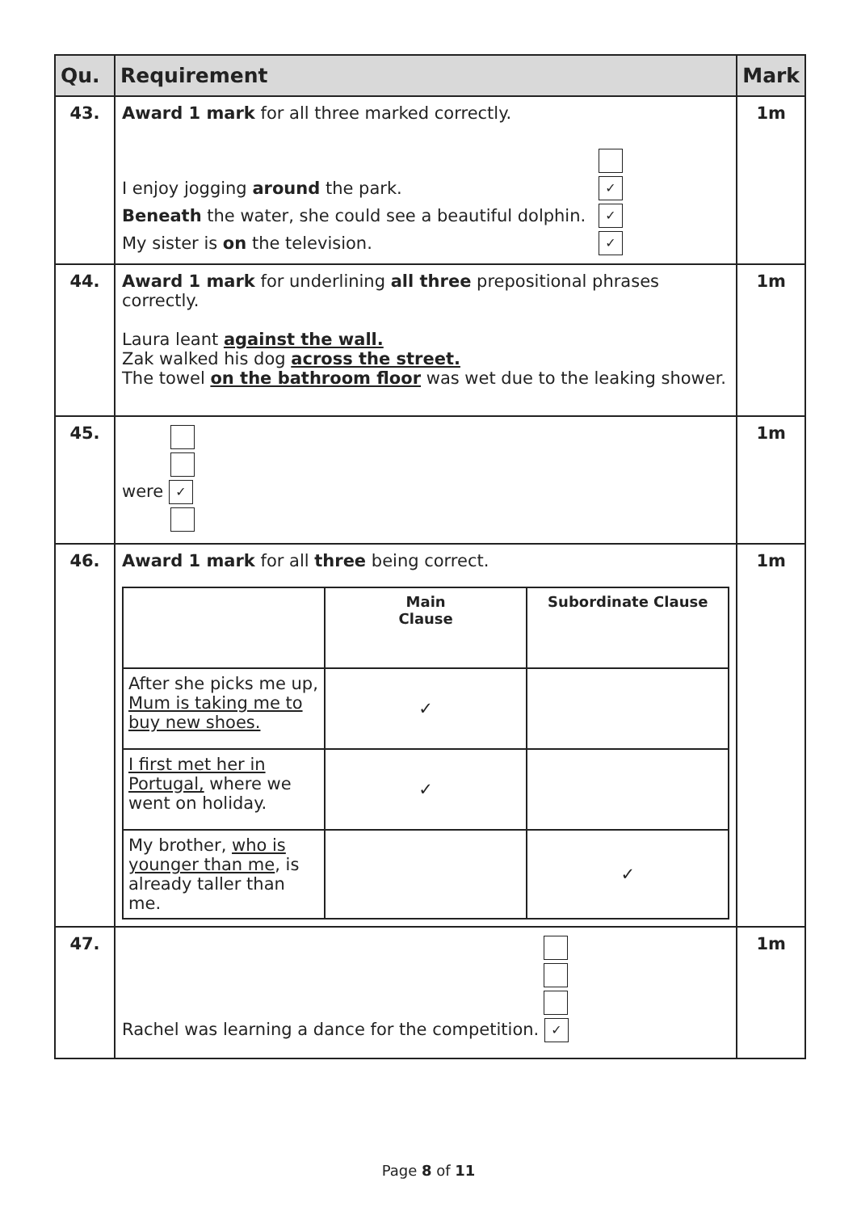| Qu. | Requirement | Mark |
| --- | --- | --- |
| 43. | Award 1 mark for all three marked correctly. I enjoy jogging around the park. ✓ Beneath the water, she could see a beautiful dolphin. ✓ My sister is on the television. ✓ | 1m |
| 44. | Award 1 mark for underlining all three prepositional phrases correctly. Laura leant against the wall. Zak walked his dog across the street. The towel on the bathroom floor was wet due to the leaking shower. | 1m |
| 45. | were ✓ | 1m |
| 46. | Award 1 mark for all three being correct. / / Main Clause / Subordinate Clause / / After she picks me up, Mum is taking me to buy new shoes. / ✓ / / / I first met her in Portugal, where we went on holiday. / ✓ / / / My brother, who is younger than me , is already taller than me. / / ✓ / | 1m |
| 47. | Rachel was learning a dance for the competition. ✓ | 1m |
Page 8 of 11